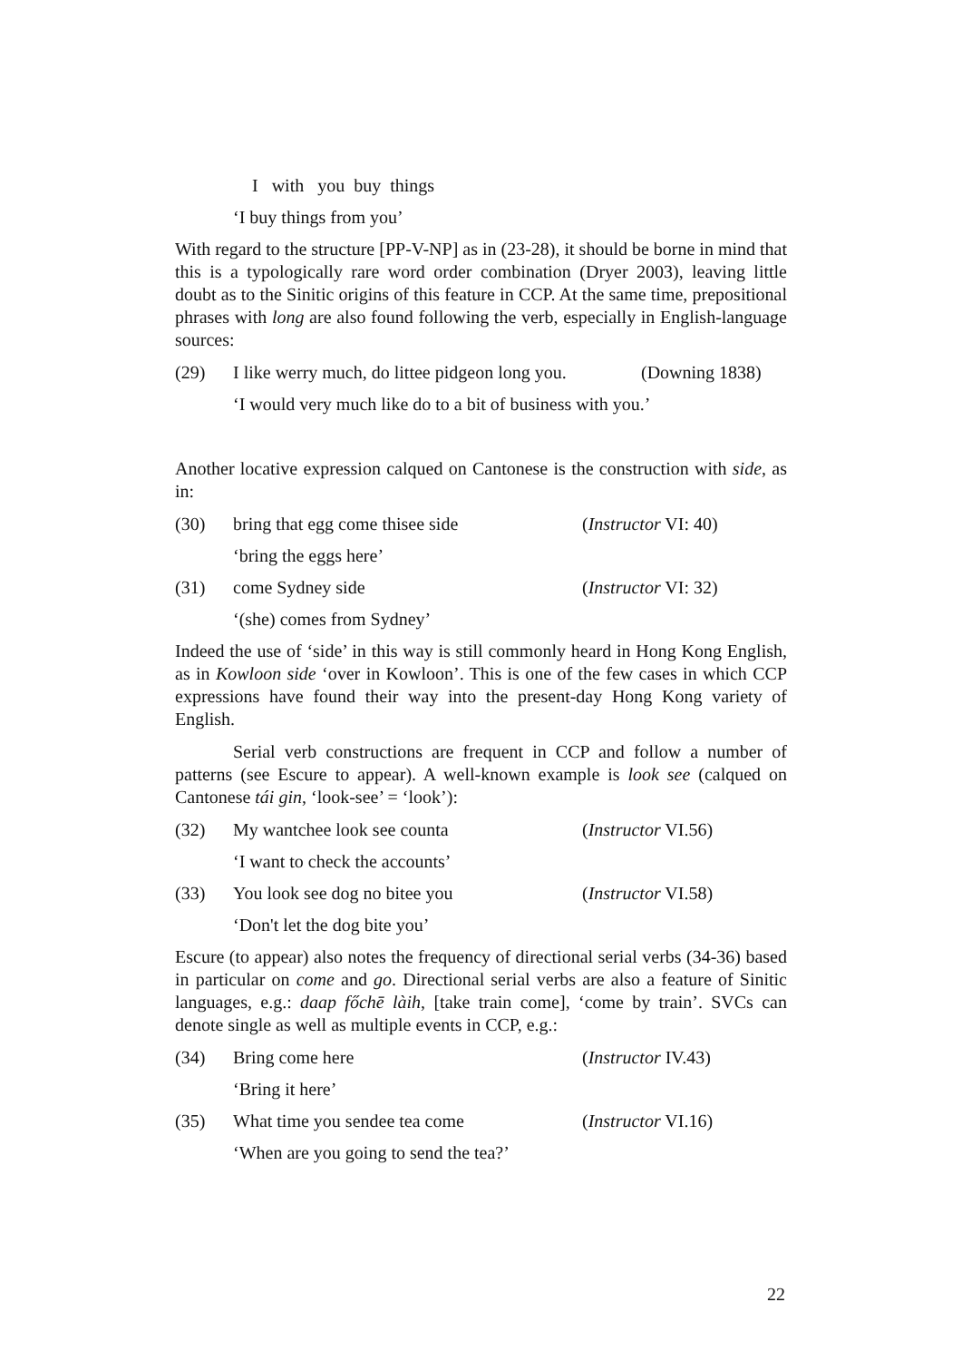I with you buy things
‘I buy things from you’
With regard to the structure [PP-V-NP] as in (23-28), it should be borne in mind that this is a typologically rare word order combination (Dryer 2003), leaving little doubt as to the Sinitic origins of this feature in CCP. At the same time, prepositional phrases with long are also found following the verb, especially in English-language sources:
(29) I like werry much, do littee pidgeon long you. (Downing 1838)
‘I would very much like do to a bit of business with you.’
Another locative expression calqued on Cantonese is the construction with side, as in:
(30) bring that egg come thisee side (Instructor VI: 40)
‘bring the eggs here’
(31) come Sydney side (Instructor VI: 32)
‘(she) comes from Sydney’
Indeed the use of ‘side’ in this way is still commonly heard in Hong Kong English, as in Kowloon side ‘over in Kowloon’. This is one of the few cases in which CCP expressions have found their way into the present-day Hong Kong variety of English.
Serial verb constructions are frequent in CCP and follow a number of patterns (see Escure to appear). A well-known example is look see (calqued on Cantonese tái gin, ‘look-see’ = ‘look’):
(32) My wantchee look see counta (Instructor VI.56)
‘I want to check the accounts’
(33) You look see dog no bitee you (Instructor VI.58)
‘Don't let the dog bite you’
Escure (to appear) also notes the frequency of directional serial verbs (34-36) based in particular on come and go. Directional serial verbs are also a feature of Sinitic languages, e.g.: daap főchē làih, [take train come], ‘come by train’. SVCs can denote single as well as multiple events in CCP, e.g.:
(34) Bring come here (Instructor IV.43)
‘Bring it here’
(35) What time you sendee tea come (Instructor VI.16)
‘When are you going to send the tea?’
22